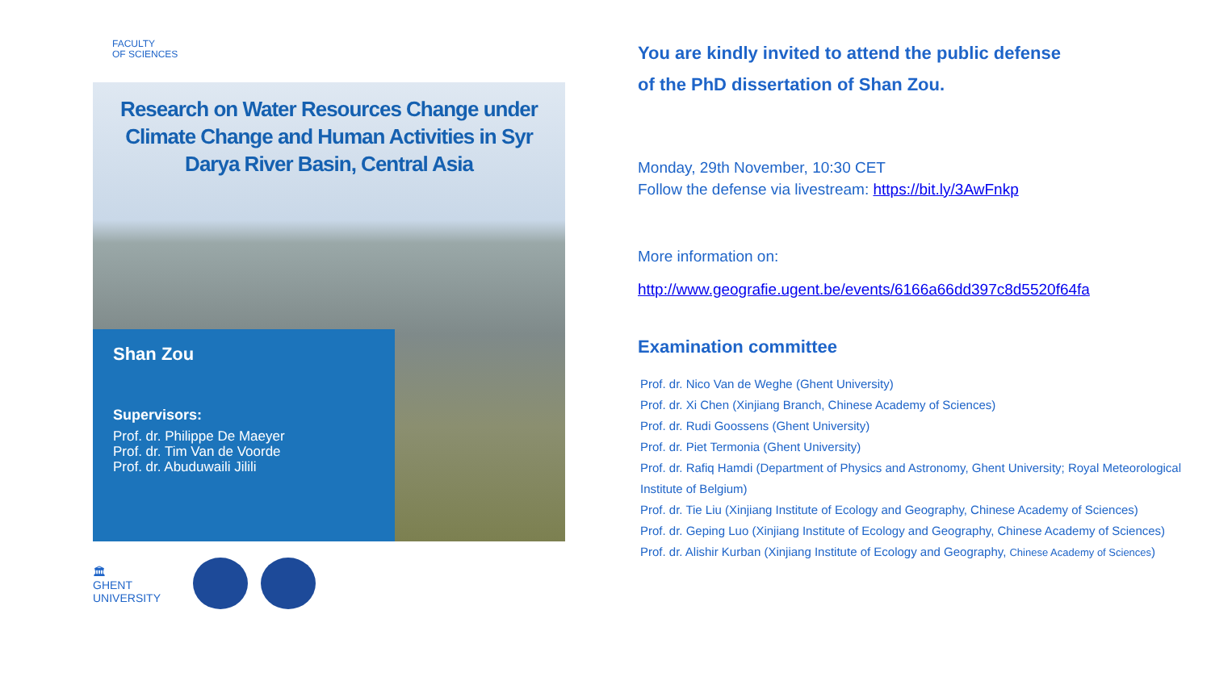FACULTY
OF SCIENCES
Research on Water Resources Change under Climate Change and Human Activities in Syr Darya River Basin, Central Asia
Shan Zou
Supervisors:
Prof. dr. Philippe De Maeyer
Prof. dr. Tim Van de Voorde
Prof. dr. Abuduwaili Jilili
🏛
GHENT
UNIVERSITY
You are kindly invited to attend the public defense
of the PhD dissertation of Shan Zou.
Monday, 29th November, 10:30 CET
Follow the defense via livestream: https://bit.ly/3AwFnkp
More information on:
http://www.geografie.ugent.be/events/6166a66dd397c8d5520f64fa
Examination committee
Prof. dr. Nico Van de Weghe (Ghent University)
Prof. dr. Xi Chen (Xinjiang Branch, Chinese Academy of Sciences)
Prof. dr. Rudi Goossens (Ghent University)
Prof. dr. Piet Termonia (Ghent University)
Prof. dr. Rafiq Hamdi (Department of Physics and Astronomy, Ghent University; Royal Meteorological Institute of Belgium)
Prof. dr. Tie Liu (Xinjiang Institute of Ecology and Geography, Chinese Academy of Sciences)
Prof. dr. Geping Luo (Xinjiang Institute of Ecology and Geography, Chinese Academy of Sciences)
Prof. dr. Alishir Kurban (Xinjiang Institute of Ecology and Geography, Chinese Academy of Sciences)